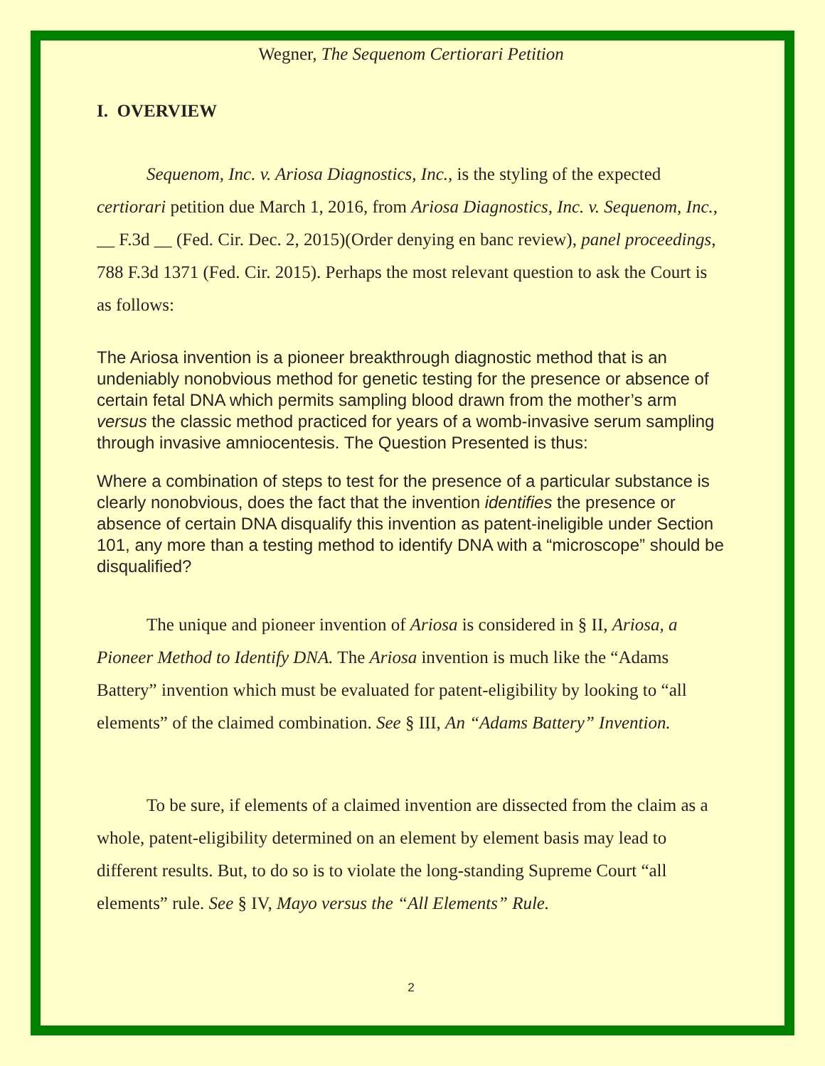Wegner, The Sequenom Certiorari Petition
I. OVERVIEW
Sequenom, Inc. v. Ariosa Diagnostics, Inc., is the styling of the expected certiorari petition due March 1, 2016, from Ariosa Diagnostics, Inc. v. Sequenom, Inc., __ F.3d __ (Fed. Cir. Dec. 2, 2015)(Order denying en banc review), panel proceedings, 788 F.3d 1371 (Fed. Cir. 2015). Perhaps the most relevant question to ask the Court is as follows:
The Ariosa invention is a pioneer breakthrough diagnostic method that is an undeniably nonobvious method for genetic testing for the presence or absence of certain fetal DNA which permits sampling blood drawn from the mother’s arm versus the classic method practiced for years of a womb-invasive serum sampling through invasive amniocentesis. The Question Presented is thus:
Where a combination of steps to test for the presence of a particular substance is clearly nonobvious, does the fact that the invention identifies the presence or absence of certain DNA disqualify this invention as patent-ineligible under Section 101, any more than a testing method to identify DNA with a “microscope” should be disqualified?
The unique and pioneer invention of Ariosa is considered in § II, Ariosa, a Pioneer Method to Identify DNA. The Ariosa invention is much like the “Adams Battery” invention which must be evaluated for patent-eligibility by looking to “all elements” of the claimed combination. See § III, An “Adams Battery” Invention.
To be sure, if elements of a claimed invention are dissected from the claim as a whole, patent-eligibility determined on an element by element basis may lead to different results. But, to do so is to violate the long-standing Supreme Court “all elements” rule. See § IV, Mayo versus the “All Elements” Rule.
2